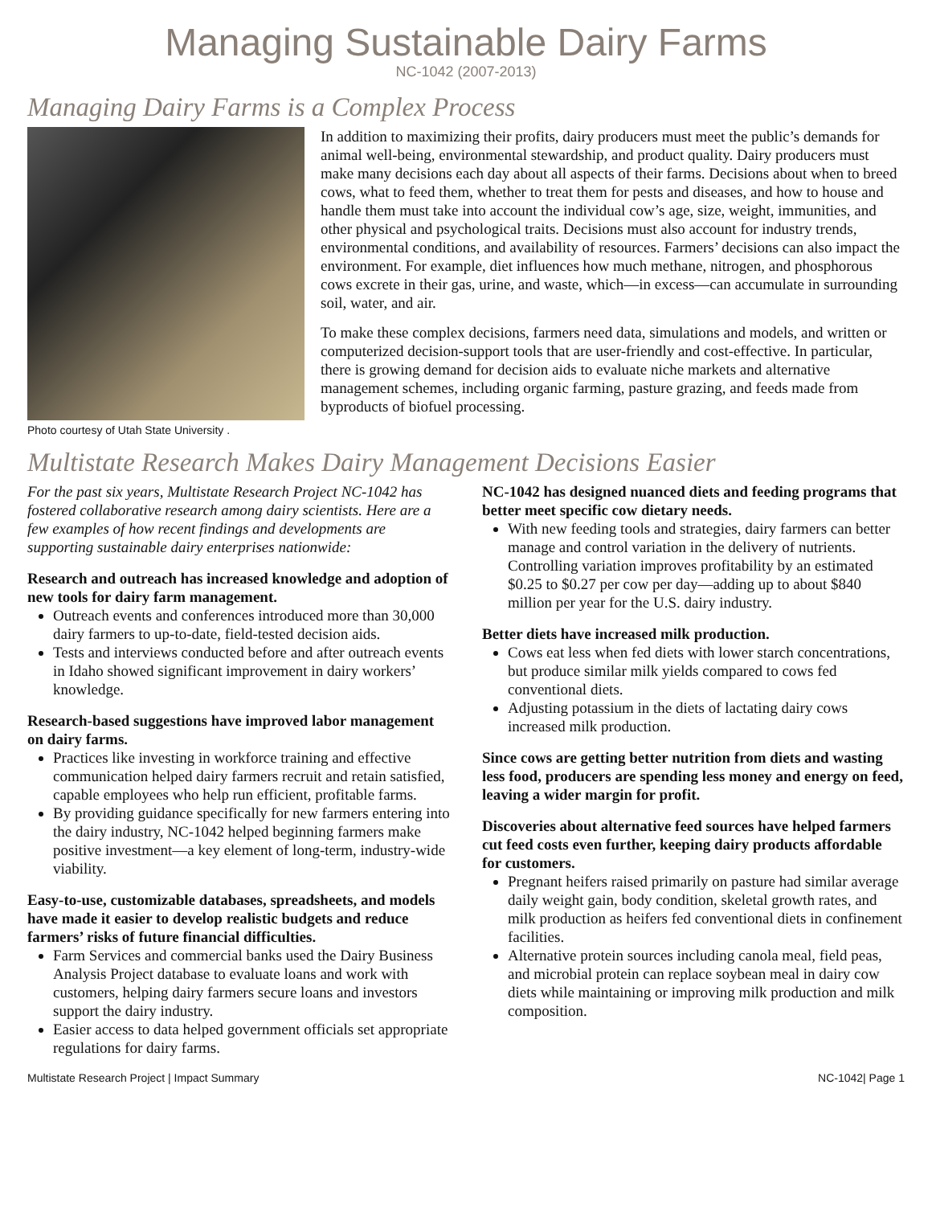Managing Sustainable Dairy Farms
NC-1042 (2007-2013)
Managing Dairy Farms is a Complex Process
Photo courtesy of Utah State University .
In addition to maximizing their profits, dairy producers must meet the public’s demands for animal well-being, environmental stewardship, and product quality. Dairy producers must make many decisions each day about all aspects of their farms. Decisions about when to breed cows, what to feed them, whether to treat them for pests and diseases, and how to house and handle them must take into account the individual cow’s age, size, weight, immunities, and other physical and psychological traits. Decisions must also account for industry trends, environmental conditions, and availability of resources. Farmers’ decisions can also impact the environment. For example, diet influences how much methane, nitrogen, and phosphorous cows excrete in their gas, urine, and waste, which—in excess—can accumulate in surrounding soil, water, and air.
To make these complex decisions, farmers need data, simulations and models, and written or computerized decision-support tools that are user-friendly and cost-effective. In particular, there is growing demand for decision aids to evaluate niche markets and alternative management schemes, including organic farming, pasture grazing, and feeds made from byproducts of biofuel processing.
Multistate Research Makes Dairy Management Decisions Easier
For the past six years, Multistate Research Project NC-1042 has fostered collaborative research among dairy scientists. Here are a few examples of how recent findings and developments are supporting sustainable dairy enterprises nationwide:
Research and outreach has increased knowledge and adoption of new tools for dairy farm management.
Outreach events and conferences introduced more than 30,000 dairy farmers to up-to-date, field-tested decision aids.
Tests and interviews conducted before and after outreach events in Idaho showed significant improvement in dairy workers’ knowledge.
Research-based suggestions have improved labor management on dairy farms.
Practices like investing in workforce training and effective communication helped dairy farmers recruit and retain satisfied, capable employees who help run efficient, profitable farms.
By providing guidance specifically for new farmers entering into the dairy industry, NC-1042 helped beginning farmers make positive investment—a key element of long-term, industry-wide viability.
Easy-to-use, customizable databases, spreadsheets, and models have made it easier to develop realistic budgets and reduce farmers’ risks of future financial difficulties.
Farm Services and commercial banks used the Dairy Business Analysis Project database to evaluate loans and work with customers, helping dairy farmers secure loans and investors support the dairy industry.
Easier access to data helped government officials set appropriate regulations for dairy farms.
NC-1042 has designed nuanced diets and feeding programs that better meet specific cow dietary needs.
With new feeding tools and strategies, dairy farmers can better manage and control variation in the delivery of nutrients. Controlling variation improves profitability by an estimated $0.25 to $0.27 per cow per day—adding up to about $840 million per year for the U.S. dairy industry.
Better diets have increased milk production.
Cows eat less when fed diets with lower starch concentrations, but produce similar milk yields compared to cows fed conventional diets.
Adjusting potassium in the diets of lactating dairy cows increased milk production.
Since cows are getting better nutrition from diets and wasting less food, producers are spending less money and energy on feed, leaving a wider margin for profit.
Discoveries about alternative feed sources have helped farmers cut feed costs even further, keeping dairy products affordable for customers.
Pregnant heifers raised primarily on pasture had similar average daily weight gain, body condition, skeletal growth rates, and milk production as heifers fed conventional diets in confinement facilities.
Alternative protein sources including canola meal, field peas, and microbial protein can replace soybean meal in dairy cow diets while maintaining or improving milk production and milk composition.
Multistate Research Project | Impact Summary NC-1042| Page 1